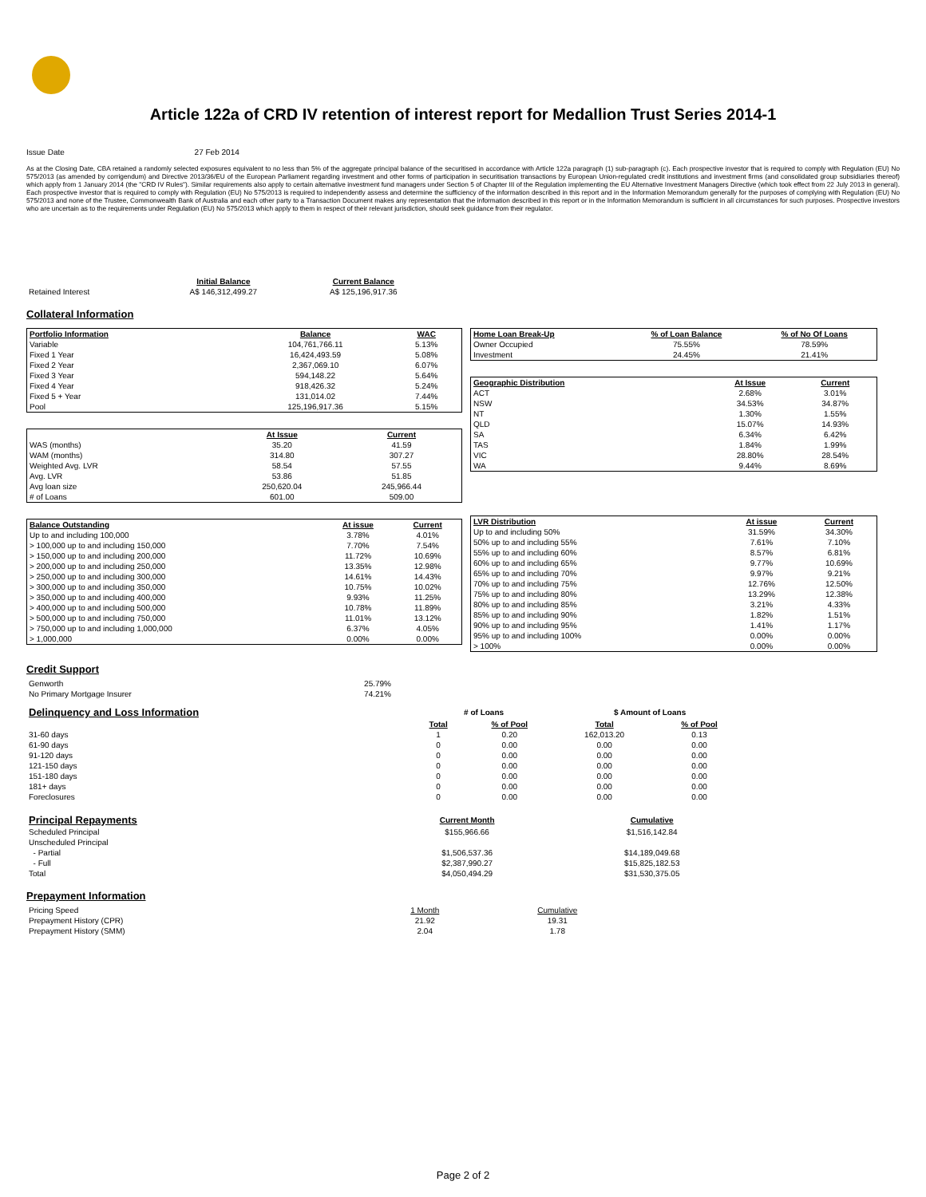Article 122a of CRD IV retention of interest report for Medallion Trust Series 2014-1
Issue Date 27 Feb 2014
As at the Closing Date, CBA retained a randomly selected exposures equivalent to no less than 5% of the aggregate principal balance of the securitised in accordance with Article 122a paragraph (1) sub-paragraph (c). Each prospective investor that is required to comply with Regulation (EU) No 575/2013 (as amended by corrigendum) and Directive 2013/36/EU of the European Parliament regarding investment and other forms of participation in securitisation transactions by European Union-regulated credit institutions and investment firms (and consolidated group subsidiaries thereof) which apply from 1 January 2014 (the "CRD IV Rules"). Similar requirements also apply to certain alternative investment fund managers under Section 5 of Chapter III of the Regulation implementing the EU Alternative Investment Managers Directive (which took effect from 22 July 2013 in general). Each prospective investor that is required to comply with Regulation (EU) No 575/2013 is required to independently assess and determine the sufficiency of the information described in this report and in the Information Memorandum generally for the purposes of complying with Regulation (EU) No 575/2013 and none of the Trustee, Commonwealth Bank of Australia and each other party to a Transaction Document makes any representation that the information described in this report or in the Information Memorandum is sufficient in all circumstances for such purposes. Prospective investors who are uncertain as to the requirements under Regulation (EU) No 575/2013 which apply to them in respect of their relevant jurisdiction, should seek guidance from their regulator.
| | Initial Balance | Current Balance |
| --- | --- | --- |
| Retained Interest | A$ 146,312,499.27 | A$ 125,196,917.36 |
Collateral Information
| Portfolio Information | Balance | WAC |
| --- | --- | --- |
| Variable | 104,761,766.11 | 5.13% |
| Fixed 1 Year | 16,424,493.59 | 5.08% |
| Fixed 2 Year | 2,367,069.10 | 6.07% |
| Fixed 3 Year | 594,148.22 | 5.64% |
| Fixed 4 Year | 918,426.32 | 5.24% |
| Fixed 5 + Year | 131,014.02 | 7.44% |
| Pool | 125,196,917.36 | 5.15% |
| | At Issue | Current |
| --- | --- | --- |
| WAS (months) | 35.20 | 41.59 |
| WAM (months) | 314.80 | 307.27 |
| Weighted Avg. LVR | 58.54 | 57.55 |
| Avg. LVR | 53.86 | 51.85 |
| Avg loan size | 250,620.04 | 245,966.44 |
| # of Loans | 601.00 | 509.00 |
| Balance Outstanding | At issue | Current |
| --- | --- | --- |
| Up to and including 100,000 | 3.78% | 4.01% |
| > 100,000 up to and including 150,000 | 7.70% | 7.54% |
| > 150,000 up to and including 200,000 | 11.72% | 10.69% |
| > 200,000 up to and including 250,000 | 13.35% | 12.98% |
| > 250,000 up to and including 300,000 | 14.61% | 14.43% |
| > 300,000 up to and including 350,000 | 10.75% | 10.02% |
| > 350,000 up to and including 400,000 | 9.93% | 11.25% |
| > 400,000 up to and including 500,000 | 10.78% | 11.89% |
| > 500,000 up to and including 750,000 | 11.01% | 13.12% |
| > 750,000 up to and including 1,000,000 | 6.37% | 4.05% |
| > 1,000,000 | 0.00% | 0.00% |
| Home Loan Break-Up | % of Loan Balance | % of No Of Loans |
| --- | --- | --- |
| Owner Occupied | 75.55% | 78.59% |
| Investment | 24.45% | 21.41% |
| Geographic Distribution | At Issue | Current |
| --- | --- | --- |
| ACT | 2.68% | 3.01% |
| NSW | 34.53% | 34.87% |
| NT | 1.30% | 1.55% |
| QLD | 15.07% | 14.93% |
| SA | 6.34% | 6.42% |
| TAS | 1.84% | 1.99% |
| VIC | 28.80% | 28.54% |
| WA | 9.44% | 8.69% |
| LVR Distribution | At issue | Current |
| --- | --- | --- |
| Up to and including 50% | 31.59% | 34.30% |
| 50% up to and including 55% | 7.61% | 7.10% |
| 55% up to and including 60% | 8.57% | 6.81% |
| 60% up to and including 65% | 9.77% | 10.69% |
| 65% up to and including 70% | 9.97% | 9.21% |
| 70% up to and including 75% | 12.76% | 12.50% |
| 75% up to and including 80% | 13.29% | 12.38% |
| 80% up to and including 85% | 3.21% | 4.33% |
| 85% up to and including 90% | 1.82% | 1.51% |
| 90% up to and including 95% | 1.41% | 1.17% |
| 95% up to and including 100% | 0.00% | 0.00% |
| > 100% | 0.00% | 0.00% |
Credit Support
| Genworth | 25.79% |
| No Primary Mortgage Insurer | 74.21% |
| Delinquency and Loss Information | # of Loans | | $ Amount of Loans | |
| | Total | % of Pool | Total | % of Pool |
| 31-60 days | 1 | 0.20 | 162,013.20 | 0.13 |
| 61-90 days | 0 | 0.00 | 0.00 | 0.00 |
| 91-120 days | 0 | 0.00 | 0.00 | 0.00 |
| 121-150 days | 0 | 0.00 | 0.00 | 0.00 |
| 151-180 days | 0 | 0.00 | 0.00 | 0.00 |
| 181+ days | 0 | 0.00 | 0.00 | 0.00 |
| Foreclosures | 0 | 0.00 | 0.00 | 0.00 |
| Principal Repayments | Current Month | Cumulative |
| Scheduled Principal | $155,966.66 | $1,516,142.84 |
| Unscheduled Principal | | |
| - Partial | $1,506,537.36 | $14,189,049.68 |
| - Full | $2,387,990.27 | $15,825,182.53 |
| Total | $4,050,494.29 | $31,530,375.05 |
Prepayment Information
| Pricing Speed | 1 Month | Cumulative |
| Prepayment History (CPR) | 21.92 | 19.31 |
| Prepayment History (SMM) | 2.04 | 1.78 |
Page 2 of 2